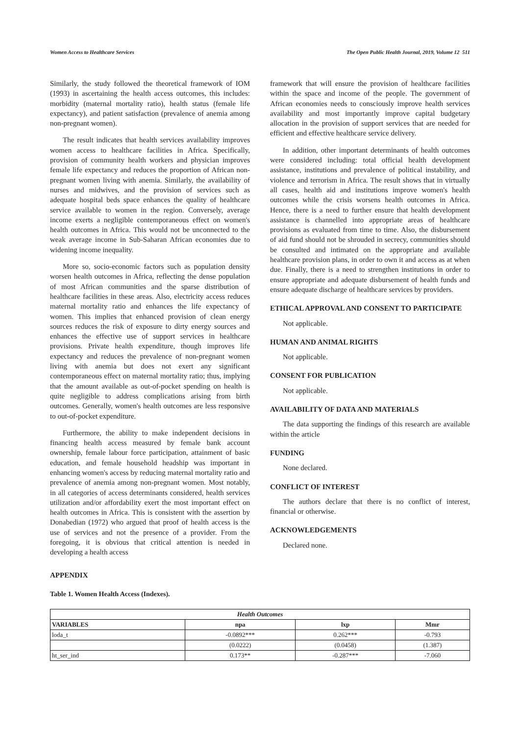Women Access to Healthcare Services The Open Public Health Journal, 2019, Volume 12 511
Similarly, the study followed the theoretical framework of IOM (1993) in ascertaining the health access outcomes, this includes: morbidity (maternal mortality ratio), health status (female life expectancy), and patient satisfaction (prevalence of anemia among non-pregnant women).
The result indicates that health services availability improves women access to healthcare facilities in Africa. Specifically, provision of community health workers and physician improves female life expectancy and reduces the proportion of African non-pregnant women living with anemia. Similarly, the availability of nurses and midwives, and the provision of services such as adequate hospital beds space enhances the quality of healthcare service available to women in the region. Conversely, average income exerts a negligible contemporaneous effect on women's health outcomes in Africa. This would not be unconnected to the weak average income in Sub-Saharan African economies due to widening income inequality.
More so, socio-economic factors such as population density worsen health outcomes in Africa, reflecting the dense population of most African communities and the sparse distribution of healthcare facilities in these areas. Also, electricity access reduces maternal mortality ratio and enhances the life expectancy of women. This implies that enhanced provision of clean energy sources reduces the risk of exposure to dirty energy sources and enhances the effective use of support services in healthcare provisions. Private health expenditure, though improves life expectancy and reduces the prevalence of non-pregnant women living with anemia but does not exert any significant contemporaneous effect on maternal mortality ratio; thus, implying that the amount available as out-of-pocket spending on health is quite negligible to address complications arising from birth outcomes. Generally, women's health outcomes are less responsive to out-of-pocket expenditure.
Furthermore, the ability to make independent decisions in financing health access measured by female bank account ownership, female labour force participation, attainment of basic education, and female household headship was important in enhancing women's access by reducing maternal mortality ratio and prevalence of anemia among non-pregnant women. Most notably, in all categories of access determinants considered, health services utilization and/or affordability exert the most important effect on health outcomes in Africa. This is consistent with the assertion by Donabedian (1972) who argued that proof of health access is the use of services and not the presence of a provider. From the foregoing, it is obvious that critical attention is needed in developing a health access
framework that will ensure the provision of healthcare facilities within the space and income of the people. The government of African economies needs to consciously improve health services availability and most importantly improve capital budgetary allocation in the provision of support services that are needed for efficient and effective healthcare service delivery.
In addition, other important determinants of health outcomes were considered including: total official health development assistance, institutions and prevalence of political instability, and violence and terrorism in Africa. The result shows that in virtually all cases, health aid and institutions improve women's health outcomes while the crisis worsens health outcomes in Africa. Hence, there is a need to further ensure that health development assistance is channelled into appropriate areas of healthcare provisions as evaluated from time to time. Also, the disbursement of aid fund should not be shrouded in secrecy, communities should be consulted and intimated on the appropriate and available healthcare provision plans, in order to own it and access as at when due. Finally, there is a need to strengthen institutions in order to ensure appropriate and adequate disbursement of health funds and ensure adequate discharge of healthcare services by providers.
ETHICAL APPROVAL AND CONSENT TO PARTICIPATE
Not applicable.
HUMAN AND ANIMAL RIGHTS
Not applicable.
CONSENT FOR PUBLICATION
Not applicable.
AVAILABILITY OF DATA AND MATERIALS
The data supporting the findings of this research are available within the article
FUNDING
None declared.
CONFLICT OF INTEREST
The authors declare that there is no conflict of interest, financial or otherwise.
ACKNOWLEDGEMENTS
Declared none.
APPENDIX
Table 1. Women Health Access (Indexes).
| Health Outcomes | | | |
| --- | --- | --- | --- |
| VARIABLES | npa | lxp | Mmr |
| loda_t | -0.0892*** | 0.262*** | -0.793 |
| | (0.0222) | (0.0458) | (1.387) |
| ht_ser_ind | 0.173** | -0.287*** | -7.060 |